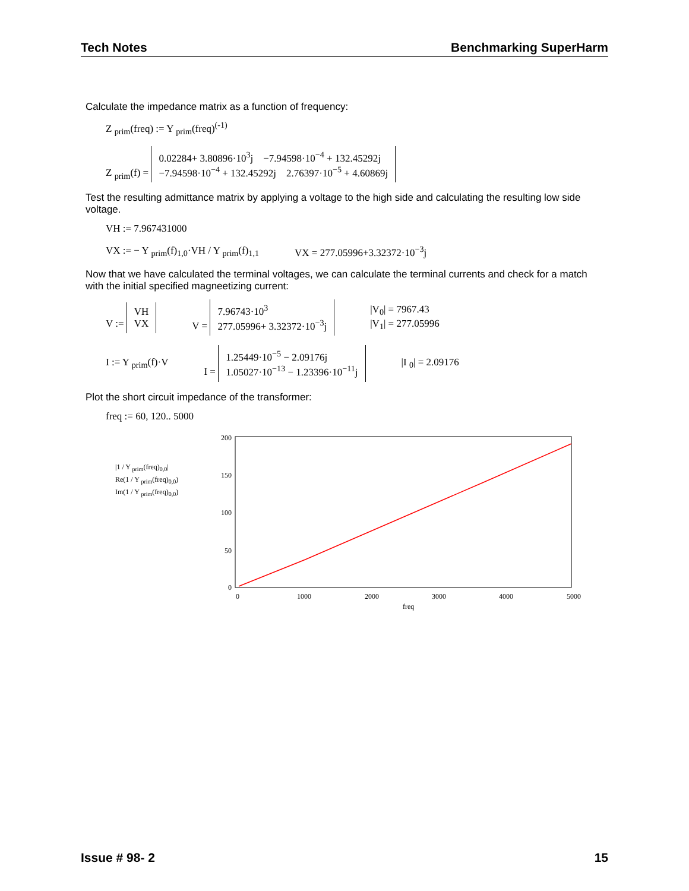Tech Notes Benchmarking SuperHarm
Calculate the impedance matrix as a function of frequency:
Z <sub>prim</sub>(freq) := Y <sub>prim</sub>(freq)<sup>(-1)</sup>
Z <sub>prim</sub>(f) = 0.02284+ 3.80896·10<sup>3</sup>j −7.94598·10<sup>−4</sup> + 132.45292j
−7.94598·10<sup>−4</sup> + 132.45292j 2.76397·10<sup>−5</sup> + 4.60869j
Test the resulting admittance matrix by applying a voltage to the high side and calculating the resulting low side voltage.
VH := 7.967431000
VX := − Y <sub>prim</sub>(f)<sub>1,0</sub>·VH / Y <sub>prim</sub>(f)<sub>1,1</sub> VX = 277.05996+3.32372·10<sup>−3</sup>j
Now that we have calculated the terminal voltages, we can calculate the terminal currents and check for a match with the initial specified magneetizing current:
V := VH
VX V = 7.96743·10<sup>3</sup>
277.05996+ 3.32372·10<sup>−3</sup>j |V<sub>0</sub>| = 7967.43
|V<sub>1</sub>| = 277.05996
I := Y <sub>prim</sub>(f)·V I = 1.25449·10<sup>−5</sup> − 2.09176j
1.05027·10<sup>−13</sup> − 1.23396·10<sup>−11</sup>j |I <sub>0</sub>| = 2.09176
Plot the short circuit impedance of the transformer:
freq := 60, 120.. 5000
|1 / Y <sub>prim</sub>(freq)<sub>0,0</sub>|
Re(1 / Y <sub>prim</sub>(freq)<sub>0,0</sub>)
Im(1 / Y <sub>prim</sub>(freq)<sub>0,0</sub>)
200
150
100
50
0
0
1000
2000
3000
4000
5000
freq
Issue # 98- 2 15